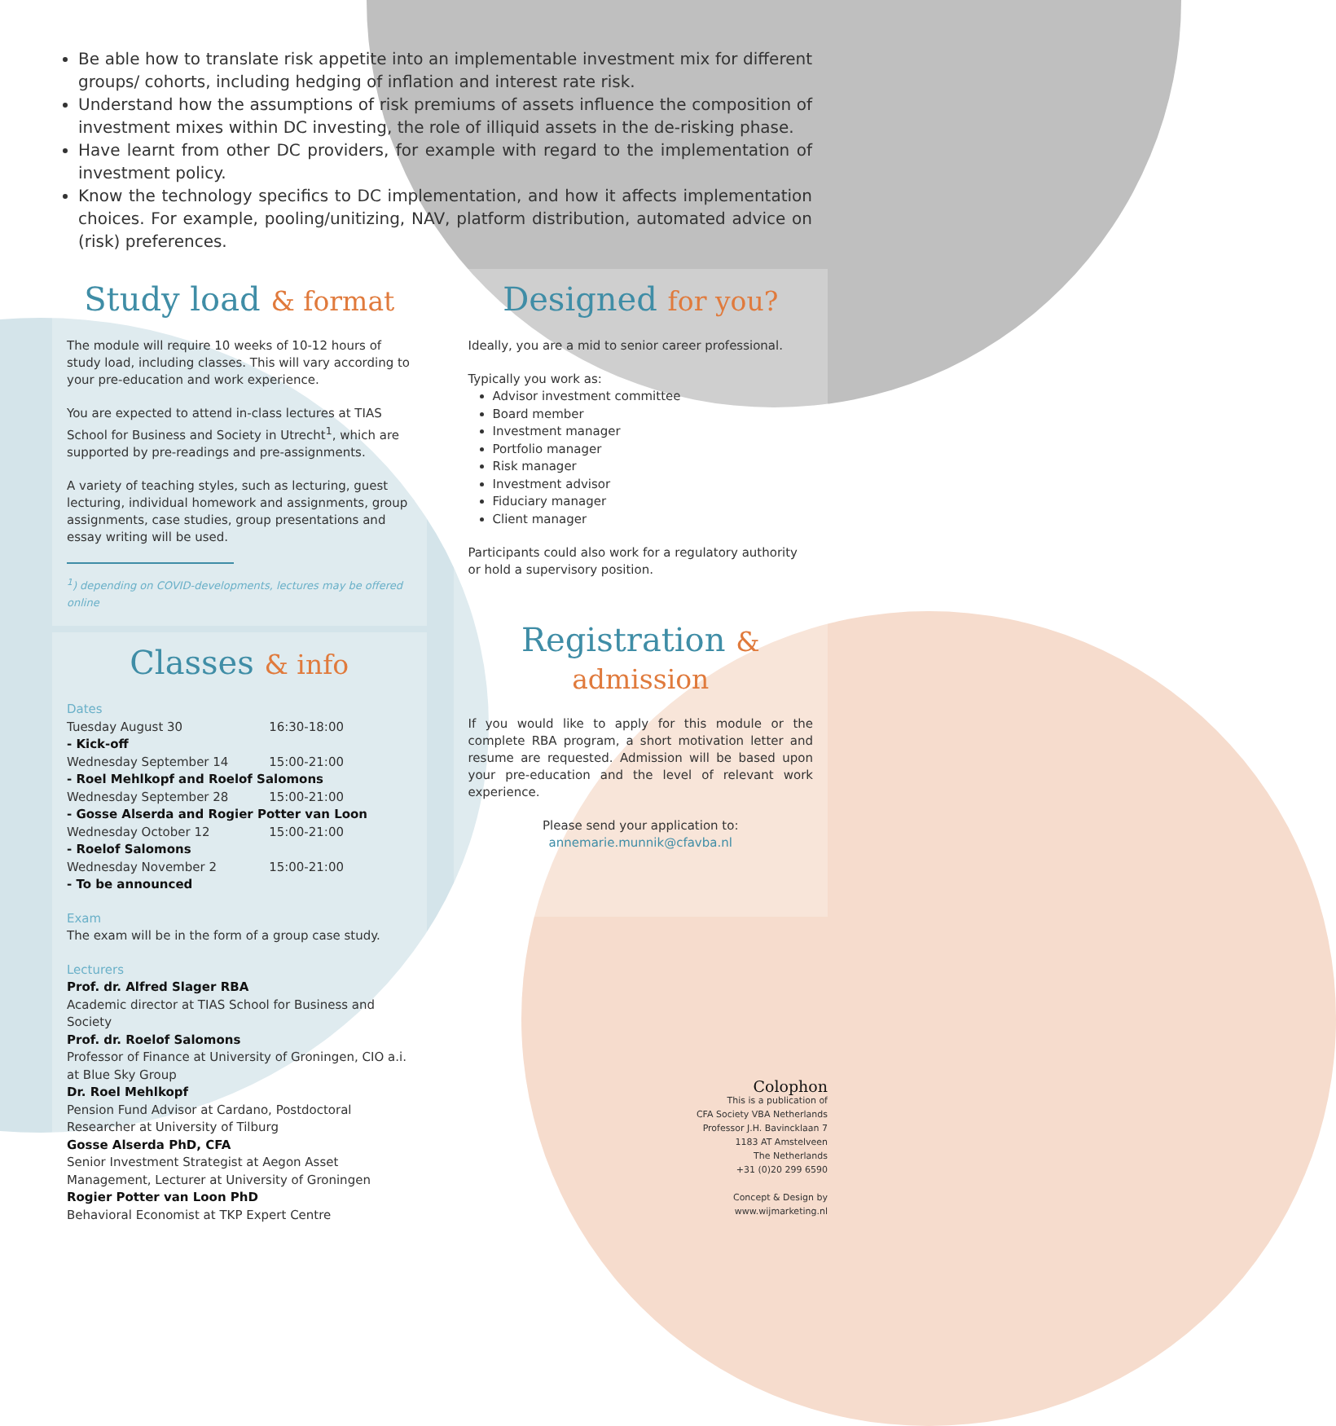Be able how to translate risk appetite into an implementable investment mix for different groups/ cohorts, including hedging of inflation and interest rate risk.
Understand how the assumptions of risk premiums of assets influence the composition of investment mixes within DC investing, the role of illiquid assets in the de-risking phase.
Have learnt from other DC providers, for example with regard to the implementation of investment policy.
Know the technology specifics to DC implementation, and how it affects implementation choices. For example, pooling/unitizing, NAV, platform distribution, automated advice on (risk) preferences.
Study load & format
The module will require 10 weeks of 10-12 hours of study load, including classes. This will vary according to your pre-education and work experience.
You are expected to attend in-class lectures at TIAS School for Business and Society in Utrecht<sup>1</sup>, which are supported by pre-readings and pre-assignments.
A variety of teaching styles, such as lecturing, guest lecturing, individual homework and assignments, group assignments, case studies, group presentations and essay writing will be used.
<sup>1</sup>) depending on COVID-developments, lectures may be offered online
Classes & info
Dates
Tuesday August 30 16:30-18:00
- Kick-off
Wednesday September 14 15:00-21:00
- Roel Mehlkopf and Roelof Salomons
Wednesday September 28 15:00-21:00
- Gosse Alserda and Rogier Potter van Loon
Wednesday October 12 15:00-21:00
- Roelof Salomons
Wednesday November 2 15:00-21:00
- To be announced
Exam
The exam will be in the form of a group case study.
Lecturers
Prof. dr. Alfred Slager RBA
Academic director at TIAS School for Business and Society
Prof. dr. Roelof Salomons
Professor of Finance at University of Groningen, CIO a.i. at Blue Sky Group
Dr. Roel Mehlkopf
Pension Fund Advisor at Cardano, Postdoctoral Researcher at University of Tilburg
Gosse Alserda PhD, CFA
Senior Investment Strategist at Aegon Asset Management, Lecturer at University of Groningen
Rogier Potter van Loon PhD
Behavioral Economist at TKP Expert Centre
Designed for you?
Ideally, you are a mid to senior career professional.
Typically you work as:
Advisor investment committee
Board member
Investment manager
Portfolio manager
Risk manager
Investment advisor
Fiduciary manager
Client manager
Participants could also work for a regulatory authority or hold a supervisory position.
Registration & admission
If you would like to apply for this module or the complete RBA program, a short motivation letter and resume are requested. Admission will be based upon your pre-education and the level of relevant work experience.
Please send your application to:
annemarie.munnik@cfavba.nl
Colophon
This is a publication of
CFA Society VBA Netherlands
Professor J.H. Bavincklaan 7
1183 AT Amstelveen
The Netherlands
+31 (0)20 299 6590
Concept & Design by
www.wijmarketing.nl